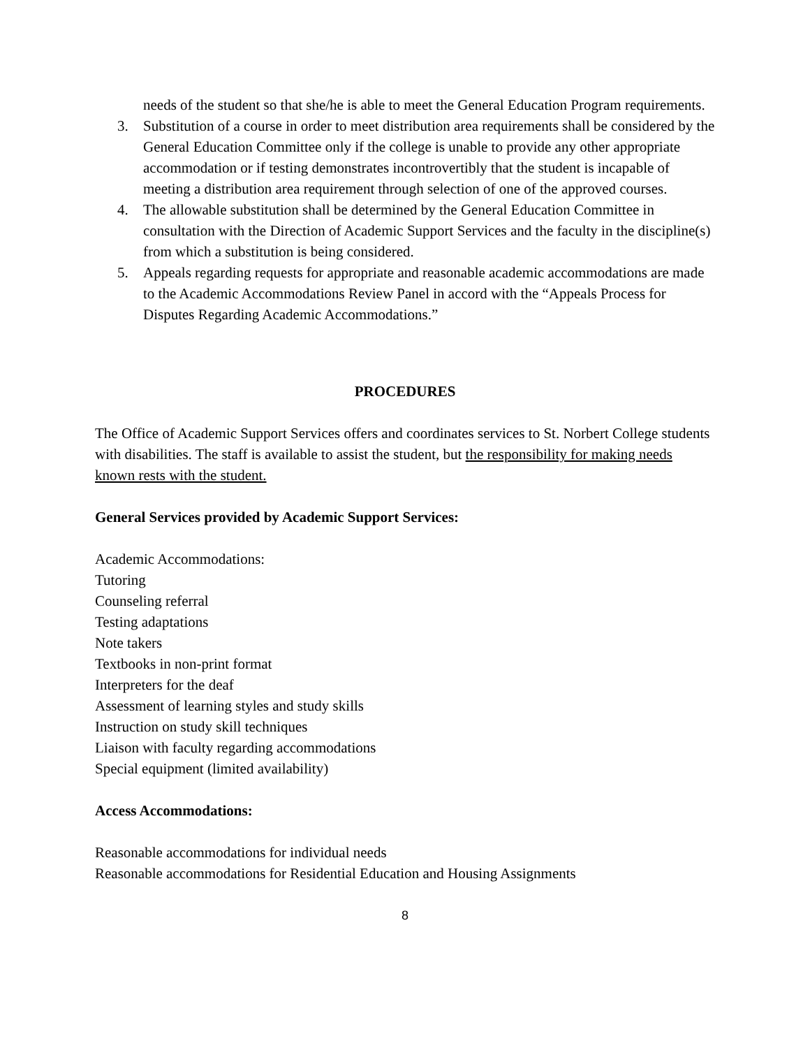needs of the student so that she/he is able to meet the General Education Program requirements.
3. Substitution of a course in order to meet distribution area requirements shall be considered by the General Education Committee only if the college is unable to provide any other appropriate accommodation or if testing demonstrates incontrovertibly that the student is incapable of meeting a distribution area requirement through selection of one of the approved courses.
4. The allowable substitution shall be determined by the General Education Committee in consultation with the Direction of Academic Support Services and the faculty in the discipline(s) from which a substitution is being considered.
5. Appeals regarding requests for appropriate and reasonable academic accommodations are made to the Academic Accommodations Review Panel in accord with the “Appeals Process for Disputes Regarding Academic Accommodations.”
PROCEDURES
The Office of Academic Support Services offers and coordinates services to St. Norbert College students with disabilities. The staff is available to assist the student, but the responsibility for making needs known rests with the student.
General Services provided by Academic Support Services:
Academic Accommodations:
Tutoring
Counseling referral
Testing adaptations
Note takers
Textbooks in non-print format
Interpreters for the deaf
Assessment of learning styles and study skills
Instruction on study skill techniques
Liaison with faculty regarding accommodations
Special equipment (limited availability)
Access Accommodations:
Reasonable accommodations for individual needs
Reasonable accommodations for Residential Education and Housing Assignments
8